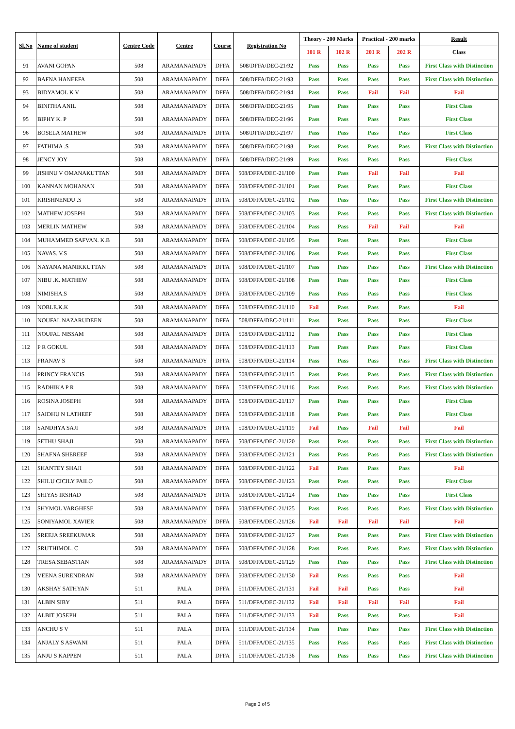| Sl.No | Name of student | Centre Code | Centre | Course | Registration No | Theory - 200 Marks | | Practical - 200 marks | | Result |
| --- | --- | --- | --- | --- | --- | --- | --- | --- | --- | --- |
| | | | | | | 101 R | 102 R | 201 R | 202 R | Class |
| 91 | AVANI GOPAN | 508 | ARAMANAPADY | DFFA | 508/DFFA/DEC-21/92 | Pass | Pass | Pass | Pass | First Class with Distinction |
| 92 | BAFNA HANEEFA | 508 | ARAMANAPADY | DFFA | 508/DFFA/DEC-21/93 | Pass | Pass | Pass | Pass | First Class with Distinction |
| 93 | BIDYAMOL K V | 508 | ARAMANAPADY | DFFA | 508/DFFA/DEC-21/94 | Pass | Pass | Fail | Fail | Fail |
| 94 | BINITHA ANIL | 508 | ARAMANAPADY | DFFA | 508/DFFA/DEC-21/95 | Pass | Pass | Pass | Pass | First Class |
| 95 | BIPHY K. P | 508 | ARAMANAPADY | DFFA | 508/DFFA/DEC-21/96 | Pass | Pass | Pass | Pass | First Class |
| 96 | BOSELA MATHEW | 508 | ARAMANAPADY | DFFA | 508/DFFA/DEC-21/97 | Pass | Pass | Pass | Pass | First Class |
| 97 | FATHIMA .S | 508 | ARAMANAPADY | DFFA | 508/DFFA/DEC-21/98 | Pass | Pass | Pass | Pass | First Class with Distinction |
| 98 | JENCY JOY | 508 | ARAMANAPADY | DFFA | 508/DFFA/DEC-21/99 | Pass | Pass | Pass | Pass | First Class |
| 99 | JISHNU V OMANAKUTTAN | 508 | ARAMANAPADY | DFFA | 508/DFFA/DEC-21/100 | Pass | Pass | Fail | Fail | Fail |
| 100 | KANNAN MOHANAN | 508 | ARAMANAPADY | DFFA | 508/DFFA/DEC-21/101 | Pass | Pass | Pass | Pass | First Class |
| 101 | KRISHNENDU .S | 508 | ARAMANAPADY | DFFA | 508/DFFA/DEC-21/102 | Pass | Pass | Pass | Pass | First Class with Distinction |
| 102 | MATHEW JOSEPH | 508 | ARAMANAPADY | DFFA | 508/DFFA/DEC-21/103 | Pass | Pass | Pass | Pass | First Class with Distinction |
| 103 | MERLIN MATHEW | 508 | ARAMANAPADY | DFFA | 508/DFFA/DEC-21/104 | Pass | Pass | Fail | Fail | Fail |
| 104 | MUHAMMED SAFVAN. K.B | 508 | ARAMANAPADY | DFFA | 508/DFFA/DEC-21/105 | Pass | Pass | Pass | Pass | First Class |
| 105 | NAVAS. V.S | 508 | ARAMANAPADY | DFFA | 508/DFFA/DEC-21/106 | Pass | Pass | Pass | Pass | First Class |
| 106 | NAYANA MANIKKUTTAN | 508 | ARAMANAPADY | DFFA | 508/DFFA/DEC-21/107 | Pass | Pass | Pass | Pass | First Class with Distinction |
| 107 | NIBU .K. MATHEW | 508 | ARAMANAPADY | DFFA | 508/DFFA/DEC-21/108 | Pass | Pass | Pass | Pass | First Class |
| 108 | NIMISHA.S | 508 | ARAMANAPADY | DFFA | 508/DFFA/DEC-21/109 | Pass | Pass | Pass | Pass | First Class |
| 109 | NOBLE.K.K | 508 | ARAMANAPADY | DFFA | 508/DFFA/DEC-21/110 | Fail | Pass | Pass | Pass | Fail |
| 110 | NOUFAL NAZARUDEEN | 508 | ARAMANAPADY | DFFA | 508/DFFA/DEC-21/111 | Pass | Pass | Pass | Pass | First Class |
| 111 | NOUFAL NISSAM | 508 | ARAMANAPADY | DFFA | 508/DFFA/DEC-21/112 | Pass | Pass | Pass | Pass | First Class |
| 112 | P R GOKUL | 508 | ARAMANAPADY | DFFA | 508/DFFA/DEC-21/113 | Pass | Pass | Pass | Pass | First Class |
| 113 | PRANAV S | 508 | ARAMANAPADY | DFFA | 508/DFFA/DEC-21/114 | Pass | Pass | Pass | Pass | First Class with Distinction |
| 114 | PRINCY FRANCIS | 508 | ARAMANAPADY | DFFA | 508/DFFA/DEC-21/115 | Pass | Pass | Pass | Pass | First Class with Distinction |
| 115 | RADHIKA P R | 508 | ARAMANAPADY | DFFA | 508/DFFA/DEC-21/116 | Pass | Pass | Pass | Pass | First Class with Distinction |
| 116 | ROSINA JOSEPH | 508 | ARAMANAPADY | DFFA | 508/DFFA/DEC-21/117 | Pass | Pass | Pass | Pass | First Class |
| 117 | SAIDHU N LATHEEF | 508 | ARAMANAPADY | DFFA | 508/DFFA/DEC-21/118 | Pass | Pass | Pass | Pass | First Class |
| 118 | SANDHYA SAJI | 508 | ARAMANAPADY | DFFA | 508/DFFA/DEC-21/119 | Fail | Pass | Fail | Fail | Fail |
| 119 | SETHU SHAJI | 508 | ARAMANAPADY | DFFA | 508/DFFA/DEC-21/120 | Pass | Pass | Pass | Pass | First Class with Distinction |
| 120 | SHAFNA SHEREEF | 508 | ARAMANAPADY | DFFA | 508/DFFA/DEC-21/121 | Pass | Pass | Pass | Pass | First Class with Distinction |
| 121 | SHANTEY SHAJI | 508 | ARAMANAPADY | DFFA | 508/DFFA/DEC-21/122 | Fail | Pass | Pass | Pass | Fail |
| 122 | SHILU CICILY PAILO | 508 | ARAMANAPADY | DFFA | 508/DFFA/DEC-21/123 | Pass | Pass | Pass | Pass | First Class |
| 123 | SHIYAS IRSHAD | 508 | ARAMANAPADY | DFFA | 508/DFFA/DEC-21/124 | Pass | Pass | Pass | Pass | First Class |
| 124 | SHYMOL VARGHESE | 508 | ARAMANAPADY | DFFA | 508/DFFA/DEC-21/125 | Pass | Pass | Pass | Pass | First Class with Distinction |
| 125 | SONIYAMOL XAVIER | 508 | ARAMANAPADY | DFFA | 508/DFFA/DEC-21/126 | Fail | Fail | Fail | Fail | Fail |
| 126 | SREEJA SREEKUMAR | 508 | ARAMANAPADY | DFFA | 508/DFFA/DEC-21/127 | Pass | Pass | Pass | Pass | First Class with Distinction |
| 127 | SRUTHIMOL. C | 508 | ARAMANAPADY | DFFA | 508/DFFA/DEC-21/128 | Pass | Pass | Pass | Pass | First Class with Distinction |
| 128 | TRESA SEBASTIAN | 508 | ARAMANAPADY | DFFA | 508/DFFA/DEC-21/129 | Pass | Pass | Pass | Pass | First Class with Distinction |
| 129 | VEENA SURENDRAN | 508 | ARAMANAPADY | DFFA | 508/DFFA/DEC-21/130 | Fail | Pass | Pass | Pass | Fail |
| 130 | AKSHAY SATHYAN | 511 | PALA | DFFA | 511/DFFA/DEC-21/131 | Fail | Fail | Pass | Pass | Fail |
| 131 | ALBIN SIBY | 511 | PALA | DFFA | 511/DFFA/DEC-21/132 | Fail | Fail | Fail | Fail | Fail |
| 132 | ALBIT JOSEPH | 511 | PALA | DFFA | 511/DFFA/DEC-21/133 | Fail | Pass | Pass | Pass | Fail |
| 133 | ANCHU S V | 511 | PALA | DFFA | 511/DFFA/DEC-21/134 | Pass | Pass | Pass | Pass | First Class with Distinction |
| 134 | ANJALY S ASWANI | 511 | PALA | DFFA | 511/DFFA/DEC-21/135 | Pass | Pass | Pass | Pass | First Class with Distinction |
| 135 | ANJU S KAPPEN | 511 | PALA | DFFA | 511/DFFA/DEC-21/136 | Pass | Pass | Pass | Pass | First Class with Distinction |
Page 3 of 5